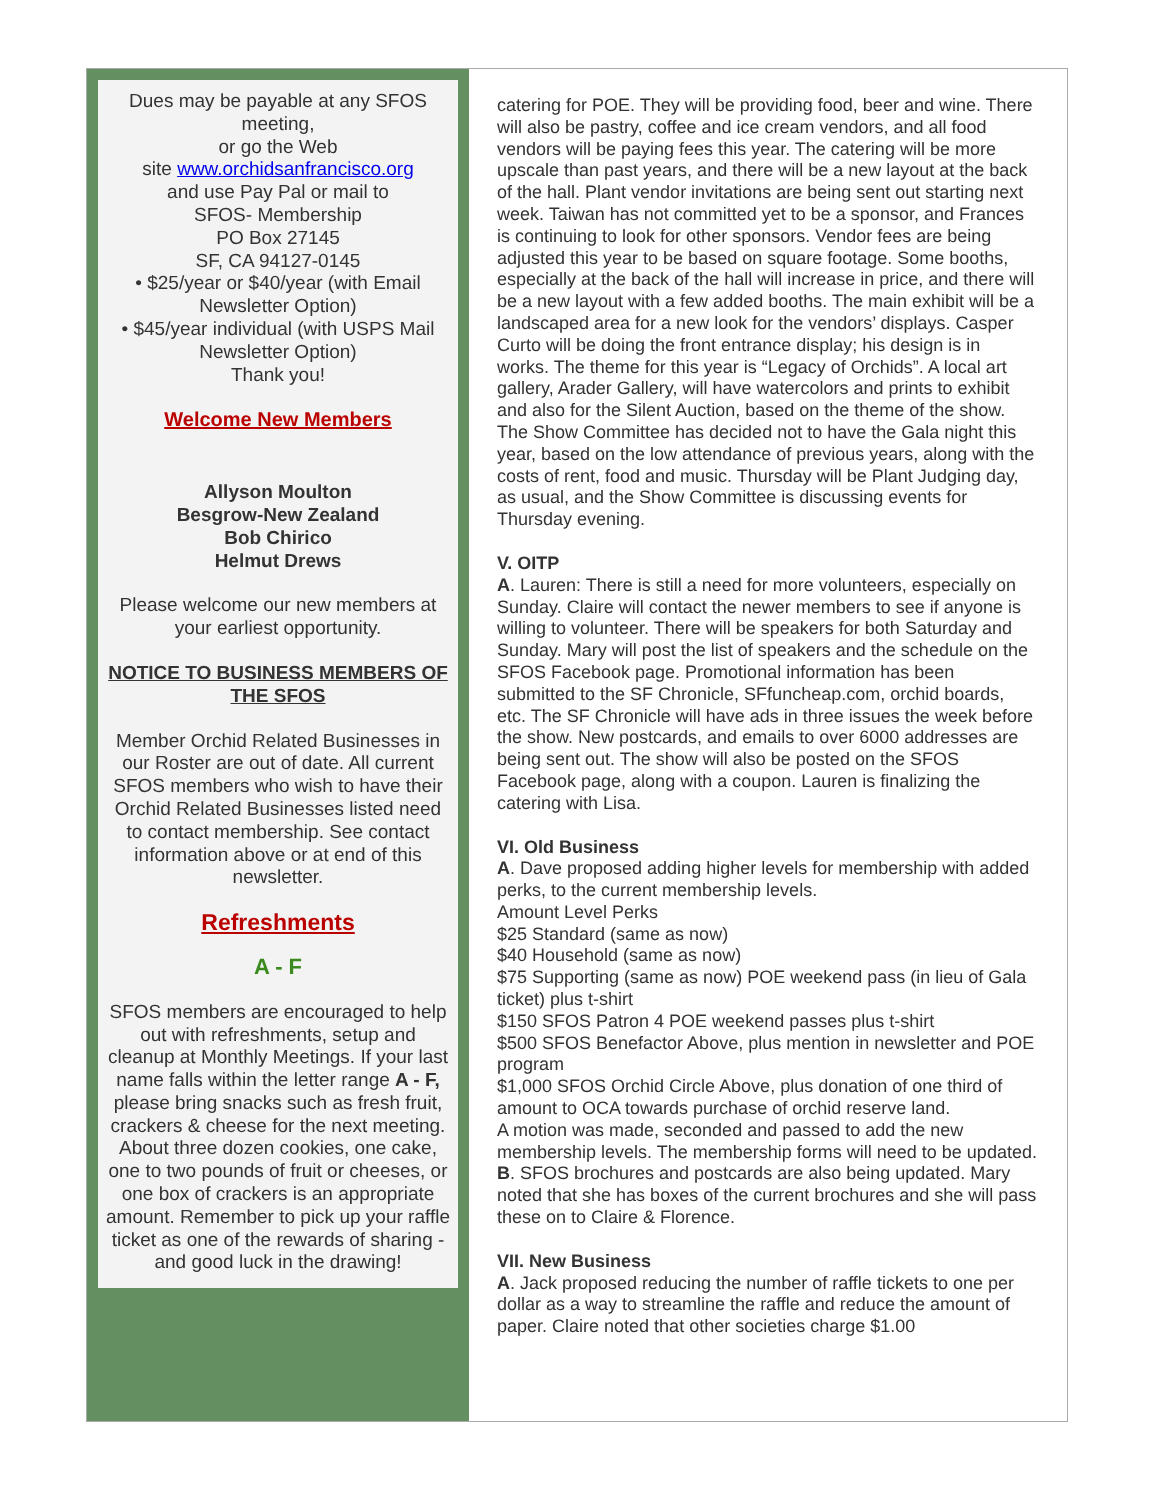Dues may be payable at any SFOS meeting,
or go the Web
site www.orchidsanfrancisco.org
and use Pay Pal or mail to
SFOS- Membership
PO Box 27145
SF, CA 94127-0145
• $25/year or $40/year (with Email Newsletter Option)
• $45/year individual (with USPS Mail Newsletter Option)
Thank you!
Welcome New Members
Allyson Moulton
Besgrow-New Zealand
Bob Chirico
Helmut Drews
Please welcome our new members at your earliest opportunity.
NOTICE TO BUSINESS MEMBERS OF THE SFOS
Member Orchid Related Businesses in our Roster are out of date. All current SFOS members who wish to have their Orchid Related Businesses listed need to contact membership. See contact information above or at end of this newsletter.
Refreshments
A - F
SFOS members are encouraged to help out with refreshments, setup and cleanup at Monthly Meetings. If your last name falls within the letter range A - F, please bring snacks such as fresh fruit, crackers & cheese for the next meeting. About three dozen cookies, one cake, one to two pounds of fruit or cheeses, or one box of crackers is an appropriate amount. Remember to pick up your raffle ticket as one of the rewards of sharing - and good luck in the drawing!
catering for POE. They will be providing food, beer and wine. There will also be pastry, coffee and ice cream vendors, and all food vendors will be paying fees this year. The catering will be more upscale than past years, and there will be a new layout at the back of the hall. Plant vendor invitations are being sent out starting next week. Taiwan has not committed yet to be a sponsor, and Frances is continuing to look for other sponsors. Vendor fees are being adjusted this year to be based on square footage. Some booths, especially at the back of the hall will increase in price, and there will be a new layout with a few added booths. The main exhibit will be a landscaped area for a new look for the vendors’ displays. Casper Curto will be doing the front entrance display; his design is in works. The theme for this year is “Legacy of Orchids”. A local art gallery, Arader Gallery, will have watercolors and prints to exhibit and also for the Silent Auction, based on the theme of the show. The Show Committee has decided not to have the Gala night this year, based on the low attendance of previous years, along with the costs of rent, food and music. Thursday will be Plant Judging day, as usual, and the Show Committee is discussing events for Thursday evening.
V. OITP
A. Lauren: There is still a need for more volunteers, especially on Sunday. Claire will contact the newer members to see if anyone is willing to volunteer. There will be speakers for both Saturday and Sunday. Mary will post the list of speakers and the schedule on the SFOS Facebook page. Promotional information has been submitted to the SF Chronicle, SFfuncheap.com, orchid boards, etc. The SF Chronicle will have ads in three issues the week before the show. New postcards, and emails to over 6000 addresses are being sent out. The show will also be posted on the SFOS Facebook page, along with a coupon. Lauren is finalizing the catering with Lisa.
VI. Old Business
A. Dave proposed adding higher levels for membership with added perks, to the current membership levels.
Amount Level Perks
$25 Standard (same as now)
$40 Household (same as now)
$75 Supporting (same as now) POE weekend pass (in lieu of Gala ticket) plus t-shirt
$150 SFOS Patron 4 POE weekend passes plus t-shirt
$500 SFOS Benefactor Above, plus mention in newsletter and POE program
$1,000 SFOS Orchid Circle Above, plus donation of one third of amount to OCA towards purchase of orchid reserve land.
A motion was made, seconded and passed to add the new membership levels. The membership forms will need to be updated.
B. SFOS brochures and postcards are also being updated. Mary noted that she has boxes of the current brochures and she will pass these on to Claire & Florence.
VII. New Business
A. Jack proposed reducing the number of raffle tickets to one per dollar as a way to streamline the raffle and reduce the amount of paper. Claire noted that other societies charge $1.00